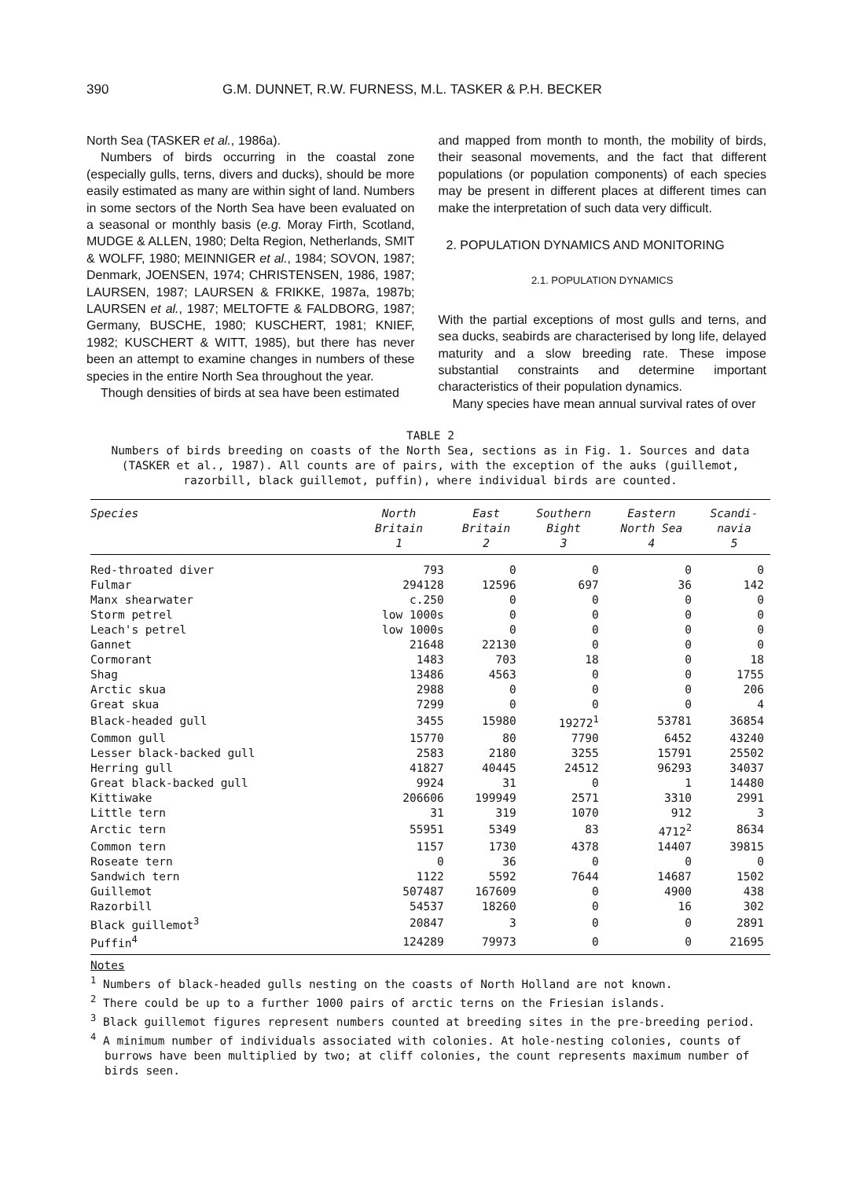390 G.M. DUNNET, R.W. FURNESS, M.L. TASKER & P.H. BECKER
North Sea (TASKER et al., 1986a).
Numbers of birds occurring in the coastal zone (especially gulls, terns, divers and ducks), should be more easily estimated as many are within sight of land. Numbers in some sectors of the North Sea have been evaluated on a seasonal or monthly basis (e.g. Moray Firth, Scotland, MUDGE & ALLEN, 1980; Delta Region, Netherlands, SMIT & WOLFF, 1980; MEINNIGER et al., 1984; SOVON, 1987; Denmark, JOENSEN, 1974; CHRISTENSEN, 1986, 1987; LAURSEN, 1987; LAURSEN & FRIKKE, 1987a, 1987b; LAURSEN et al., 1987; MELTOFTE & FALDBORG, 1987; Germany, BUSCHE, 1980; KUSCHERT, 1981; KNIEF, 1982; KUSCHERT & WITT, 1985), but there has never been an attempt to examine changes in numbers of these species in the entire North Sea throughout the year.
Though densities of birds at sea have been estimated
and mapped from month to month, the mobility of birds, their seasonal movements, and the fact that different populations (or population components) of each species may be present in different places at different times can make the interpretation of such data very difficult.
2. POPULATION DYNAMICS AND MONITORING
2.1. POPULATION DYNAMICS
With the partial exceptions of most gulls and terns, and sea ducks, seabirds are characterised by long life, delayed maturity and a slow breeding rate. These impose substantial constraints and determine important characteristics of their population dynamics.
Many species have mean annual survival rates of over
TABLE 2
Numbers of birds breeding on coasts of the North Sea, sections as in Fig. 1. Sources and data (TASKER et al., 1987). All counts are of pairs, with the exception of the auks (guillemot, razorbill, black guillemot, puffin), where individual birds are counted.
| Species | North Britain 1 | East Britain 2 | Southern Bight 3 | Eastern North Sea 4 | Scandi- navia 5 |
| --- | --- | --- | --- | --- | --- |
| Red-throated diver | 793 | 0 | 0 | 0 | 0 |
| Fulmar | 294128 | 12596 | 697 | 36 | 142 |
| Manx shearwater | c.250 | 0 | 0 | 0 | 0 |
| Storm petrel | low 1000s | 0 | 0 | 0 | 0 |
| Leach's petrel | low 1000s | 0 | 0 | 0 | 0 |
| Gannet | 21648 | 22130 | 0 | 0 | 0 |
| Cormorant | 1483 | 703 | 18 | 0 | 18 |
| Shag | 13486 | 4563 | 0 | 0 | 1755 |
| Arctic skua | 2988 | 0 | 0 | 0 | 206 |
| Great skua | 7299 | 0 | 0 | 0 | 4 |
| Black-headed gull | 3455 | 15980 | 19272<sup>1</sup> | 53781 | 36854 |
| Common gull | 15770 | 80 | 7790 | 6452 | 43240 |
| Lesser black-backed gull | 2583 | 2180 | 3255 | 15791 | 25502 |
| Herring gull | 41827 | 40445 | 24512 | 96293 | 34037 |
| Great black-backed gull | 9924 | 31 | 0 | 1 | 14480 |
| Kittiwake | 206606 | 199949 | 2571 | 3310 | 2991 |
| Little tern | 31 | 319 | 1070 | 912 | 3 |
| Arctic tern | 55951 | 5349 | 83 | 4712<sup>2</sup> | 8634 |
| Common tern | 1157 | 1730 | 4378 | 14407 | 39815 |
| Roseate tern | 0 | 36 | 0 | 0 | 0 |
| Sandwich tern | 1122 | 5592 | 7644 | 14687 | 1502 |
| Guillemot | 507487 | 167609 | 0 | 4900 | 438 |
| Razorbill | 54537 | 18260 | 0 | 16 | 302 |
| Black guillemot<sup>3</sup> | 20847 | 3 | 0 | 0 | 2891 |
| Puffin<sup>4</sup> | 124289 | 79973 | 0 | 0 | 21695 |
Notes
<sup>1</sup> Numbers of black-headed gulls nesting on the coasts of North Holland are not known.
<sup>2</sup> There could be up to a further 1000 pairs of arctic terns on the Friesian islands.
<sup>3</sup> Black guillemot figures represent numbers counted at breeding sites in the pre-breeding period.
<sup>4</sup> A minimum number of individuals associated with colonies. At hole-nesting colonies, counts of burrows have been multiplied by two; at cliff colonies, the count represents maximum number of birds seen.